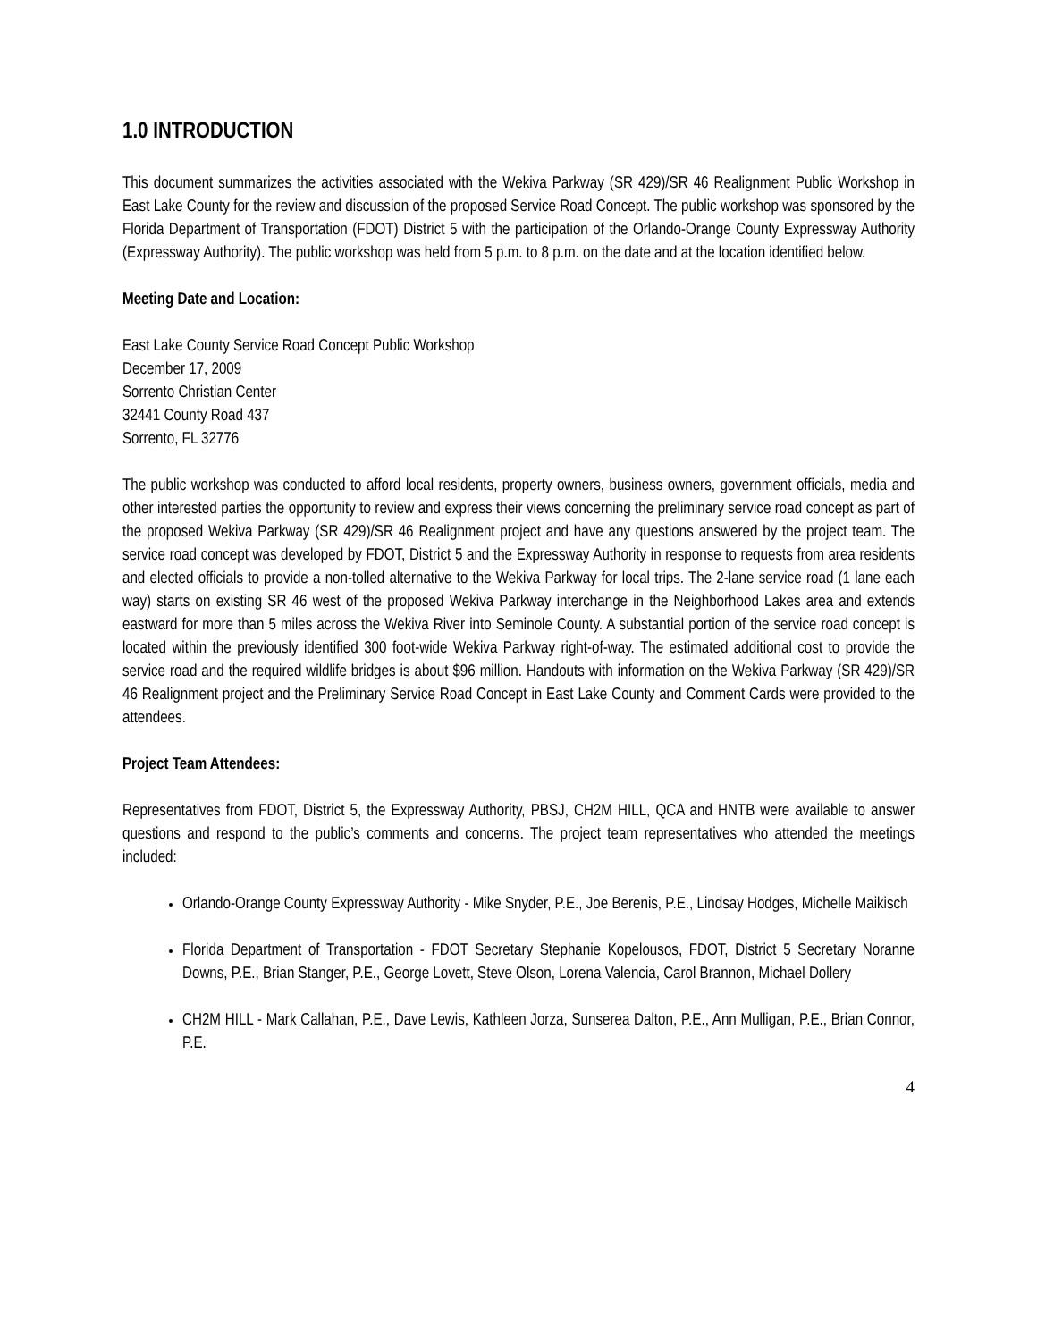1.0 INTRODUCTION
This document summarizes the activities associated with the Wekiva Parkway (SR 429)/SR 46 Realignment Public Workshop in East Lake County for the review and discussion of the proposed Service Road Concept. The public workshop was sponsored by the Florida Department of Transportation (FDOT) District 5 with the participation of the Orlando-Orange County Expressway Authority (Expressway Authority). The public workshop was held from 5 p.m. to 8 p.m. on the date and at the location identified below.
Meeting Date and Location:
East Lake County Service Road Concept Public Workshop
December 17, 2009
Sorrento Christian Center
32441 County Road 437
Sorrento, FL 32776
The public workshop was conducted to afford local residents, property owners, business owners, government officials, media and other interested parties the opportunity to review and express their views concerning the preliminary service road concept as part of the proposed Wekiva Parkway (SR 429)/SR 46 Realignment project and have any questions answered by the project team. The service road concept was developed by FDOT, District 5 and the Expressway Authority in response to requests from area residents and elected officials to provide a non-tolled alternative to the Wekiva Parkway for local trips. The 2-lane service road (1 lane each way) starts on existing SR 46 west of the proposed Wekiva Parkway interchange in the Neighborhood Lakes area and extends eastward for more than 5 miles across the Wekiva River into Seminole County. A substantial portion of the service road concept is located within the previously identified 300 foot-wide Wekiva Parkway right-of-way. The estimated additional cost to provide the service road and the required wildlife bridges is about $96 million. Handouts with information on the Wekiva Parkway (SR 429)/SR 46 Realignment project and the Preliminary Service Road Concept in East Lake County and Comment Cards were provided to the attendees.
Project Team Attendees:
Representatives from FDOT, District 5, the Expressway Authority, PBSJ, CH2M HILL, QCA and HNTB were available to answer questions and respond to the public’s comments and concerns. The project team representatives who attended the meetings included:
Orlando-Orange County Expressway Authority - Mike Snyder, P.E., Joe Berenis, P.E., Lindsay Hodges, Michelle Maikisch
Florida Department of Transportation - FDOT Secretary Stephanie Kopelousos, FDOT, District 5 Secretary Noranne Downs, P.E., Brian Stanger, P.E., George Lovett, Steve Olson, Lorena Valencia, Carol Brannon, Michael Dollery
CH2M HILL - Mark Callahan, P.E., Dave Lewis, Kathleen Jorza, Sunserea Dalton, P.E., Ann Mulligan, P.E., Brian Connor, P.E.
4